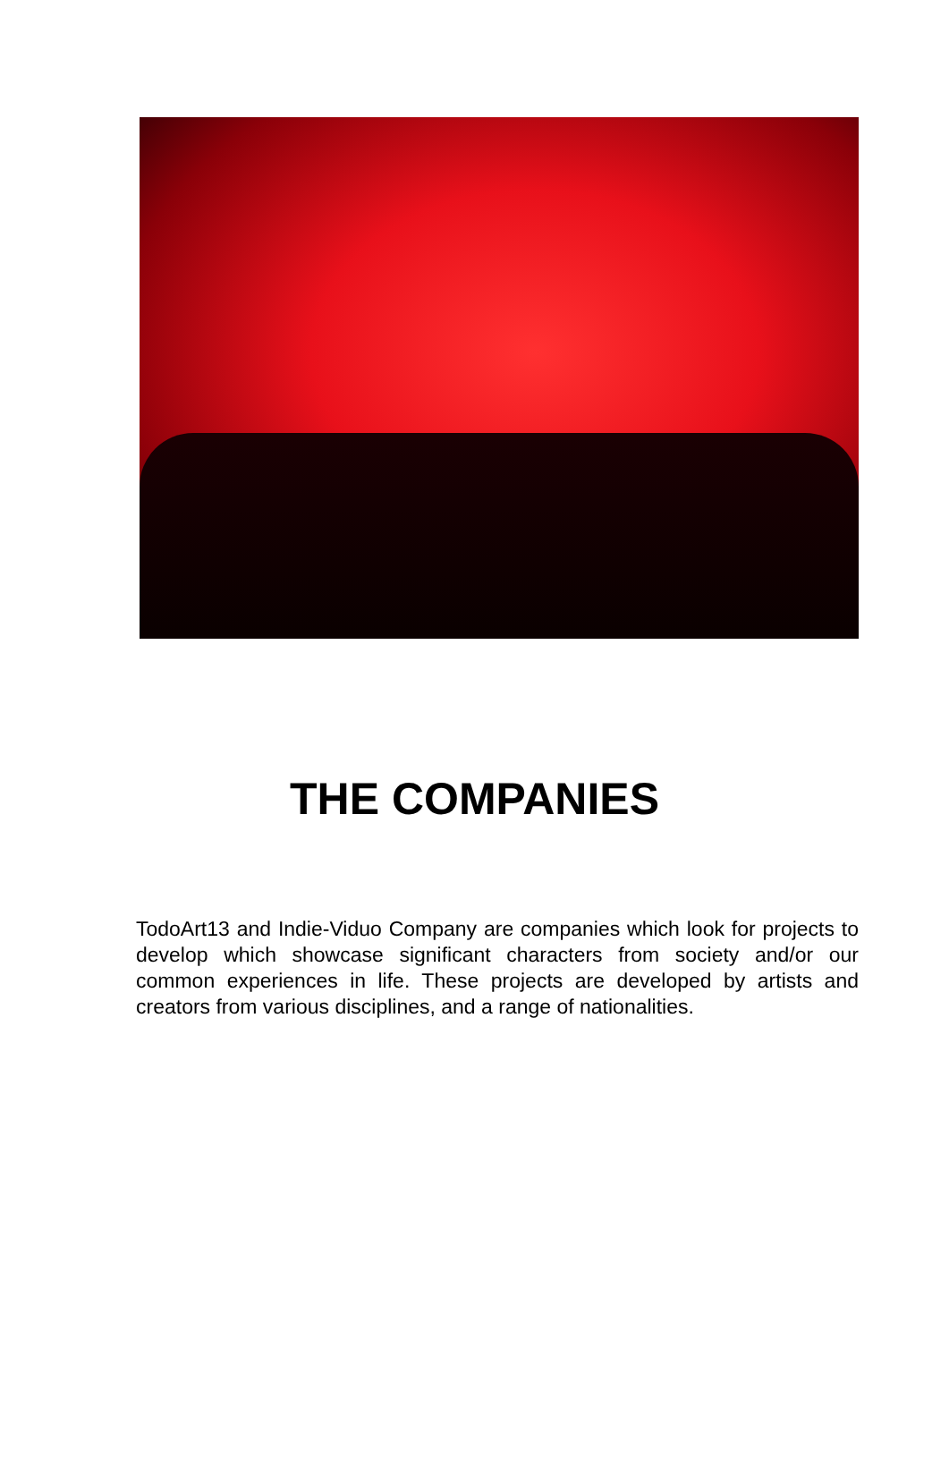THE COMPANIES
TodoArt13 and Indie-Viduo Company are companies which look for projects to develop which showcase significant characters from society and/or our common experiences in life. These projects are developed by artists and creators from various disciplines, and a range of nationalities.